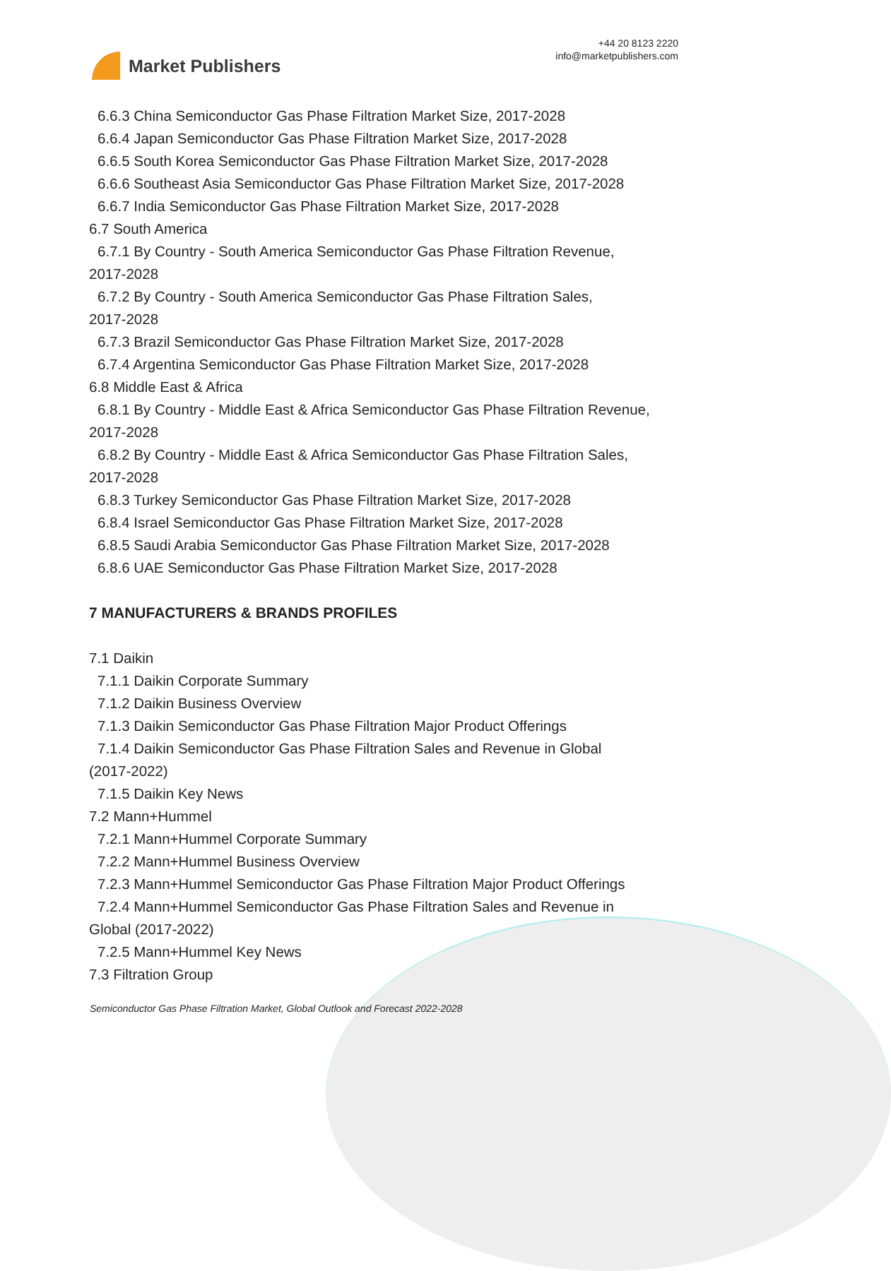Market Publishers
+44 20 8123 2220
info@marketpublishers.com
6.6.3 China Semiconductor Gas Phase Filtration Market Size, 2017-2028
6.6.4 Japan Semiconductor Gas Phase Filtration Market Size, 2017-2028
6.6.5 South Korea Semiconductor Gas Phase Filtration Market Size, 2017-2028
6.6.6 Southeast Asia Semiconductor Gas Phase Filtration Market Size, 2017-2028
6.6.7 India Semiconductor Gas Phase Filtration Market Size, 2017-2028
6.7 South America
6.7.1 By Country - South America Semiconductor Gas Phase Filtration Revenue,
2017-2028
6.7.2 By Country - South America Semiconductor Gas Phase Filtration Sales,
2017-2028
6.7.3 Brazil Semiconductor Gas Phase Filtration Market Size, 2017-2028
6.7.4 Argentina Semiconductor Gas Phase Filtration Market Size, 2017-2028
6.8 Middle East & Africa
6.8.1 By Country - Middle East & Africa Semiconductor Gas Phase Filtration Revenue,
2017-2028
6.8.2 By Country - Middle East & Africa Semiconductor Gas Phase Filtration Sales,
2017-2028
6.8.3 Turkey Semiconductor Gas Phase Filtration Market Size, 2017-2028
6.8.4 Israel Semiconductor Gas Phase Filtration Market Size, 2017-2028
6.8.5 Saudi Arabia Semiconductor Gas Phase Filtration Market Size, 2017-2028
6.8.6 UAE Semiconductor Gas Phase Filtration Market Size, 2017-2028
7 MANUFACTURERS & BRANDS PROFILES
7.1 Daikin
7.1.1 Daikin Corporate Summary
7.1.2 Daikin Business Overview
7.1.3 Daikin Semiconductor Gas Phase Filtration Major Product Offerings
7.1.4 Daikin Semiconductor Gas Phase Filtration Sales and Revenue in Global
(2017-2022)
7.1.5 Daikin Key News
7.2 Mann+Hummel
7.2.1 Mann+Hummel Corporate Summary
7.2.2 Mann+Hummel Business Overview
7.2.3 Mann+Hummel Semiconductor Gas Phase Filtration Major Product Offerings
7.2.4 Mann+Hummel Semiconductor Gas Phase Filtration Sales and Revenue in
Global (2017-2022)
7.2.5 Mann+Hummel Key News
7.3 Filtration Group
Semiconductor Gas Phase Filtration Market, Global Outlook and Forecast 2022-2028